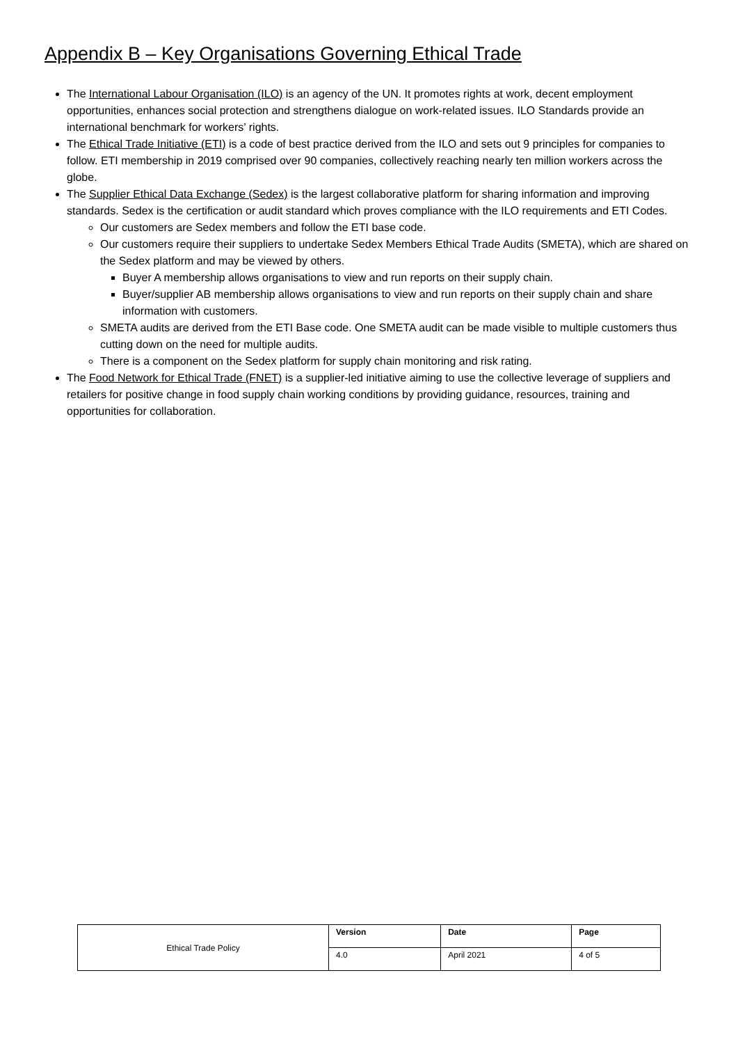Appendix B – Key Organisations Governing Ethical Trade
The International Labour Organisation (ILO) is an agency of the UN. It promotes rights at work, decent employment opportunities, enhances social protection and strengthens dialogue on work-related issues. ILO Standards provide an international benchmark for workers’ rights.
The Ethical Trade Initiative (ETI) is a code of best practice derived from the ILO and sets out 9 principles for companies to follow. ETI membership in 2019 comprised over 90 companies, collectively reaching nearly ten million workers across the globe.
The Supplier Ethical Data Exchange (Sedex) is the largest collaborative platform for sharing information and improving standards. Sedex is the certification or audit standard which proves compliance with the ILO requirements and ETI Codes.
Our customers are Sedex members and follow the ETI base code.
Our customers require their suppliers to undertake Sedex Members Ethical Trade Audits (SMETA), which are shared on the Sedex platform and may be viewed by others.
Buyer A membership allows organisations to view and run reports on their supply chain.
Buyer/supplier AB membership allows organisations to view and run reports on their supply chain and share information with customers.
SMETA audits are derived from the ETI Base code. One SMETA audit can be made visible to multiple customers thus cutting down on the need for multiple audits.
There is a component on the Sedex platform for supply chain monitoring and risk rating.
The Food Network for Ethical Trade (FNET) is a supplier-led initiative aiming to use the collective leverage of suppliers and retailers for positive change in food supply chain working conditions by providing guidance, resources, training and opportunities for collaboration.
| Ethical Trade Policy | Version | Date | Page |
| | 4.0 | April 2021 | 4 of 5 |